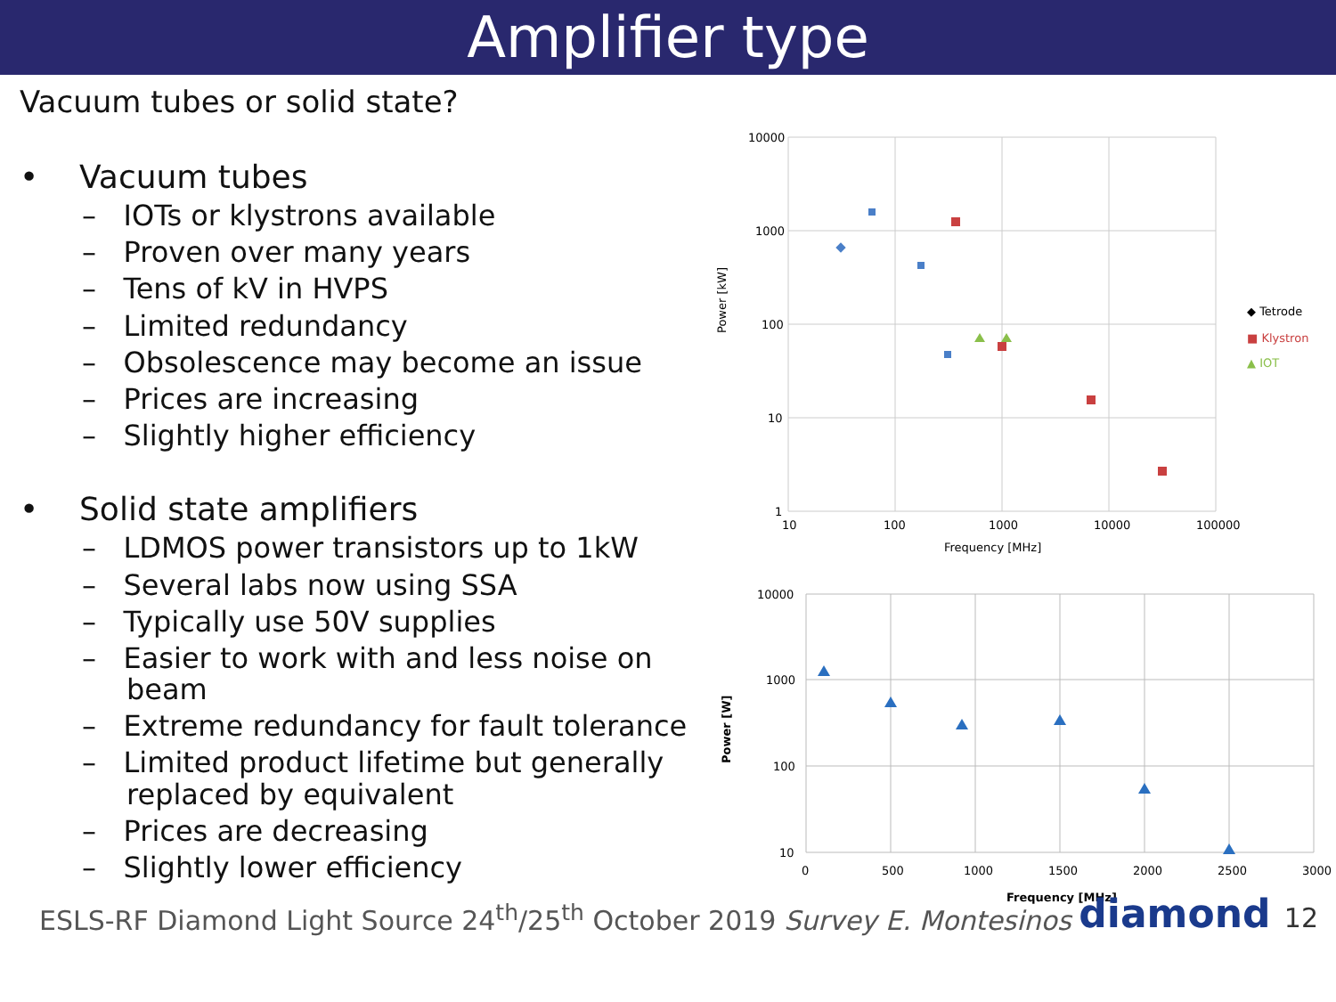Amplifier type
Vacuum tubes or solid state?
• Vacuum tubes
– IOTs or klystrons available
– Proven over many years
– Tens of kV in HVPS
– Limited redundancy
– Obsolescence may become an issue
– Prices are increasing
– Slightly higher efficiency
• Solid state amplifiers
– LDMOS power transistors up to 1kW
– Several labs now using SSA
– Typically use 50V supplies
– Easier to work with and less noise on beam
– Extreme redundancy for fault tolerance
– Limited product lifetime but generally replaced by equivalent
– Prices are decreasing
– Slightly lower efficiency
10000
1000
100
10
1
10
100
1000
10000
100000
Frequency [MHz]
Power [kW]
◆ Tetrode
■ Klystron
▲ IOT
10000
1000
100
10
0
500
1000
1500
2000
2500
3000
Frequency [MHz]
Power [W]
ESLS-RF Diamond Light Source 24<sup>th</sup>/25<sup>th</sup> October 2019
Survey E. Montesinos
diamond 12